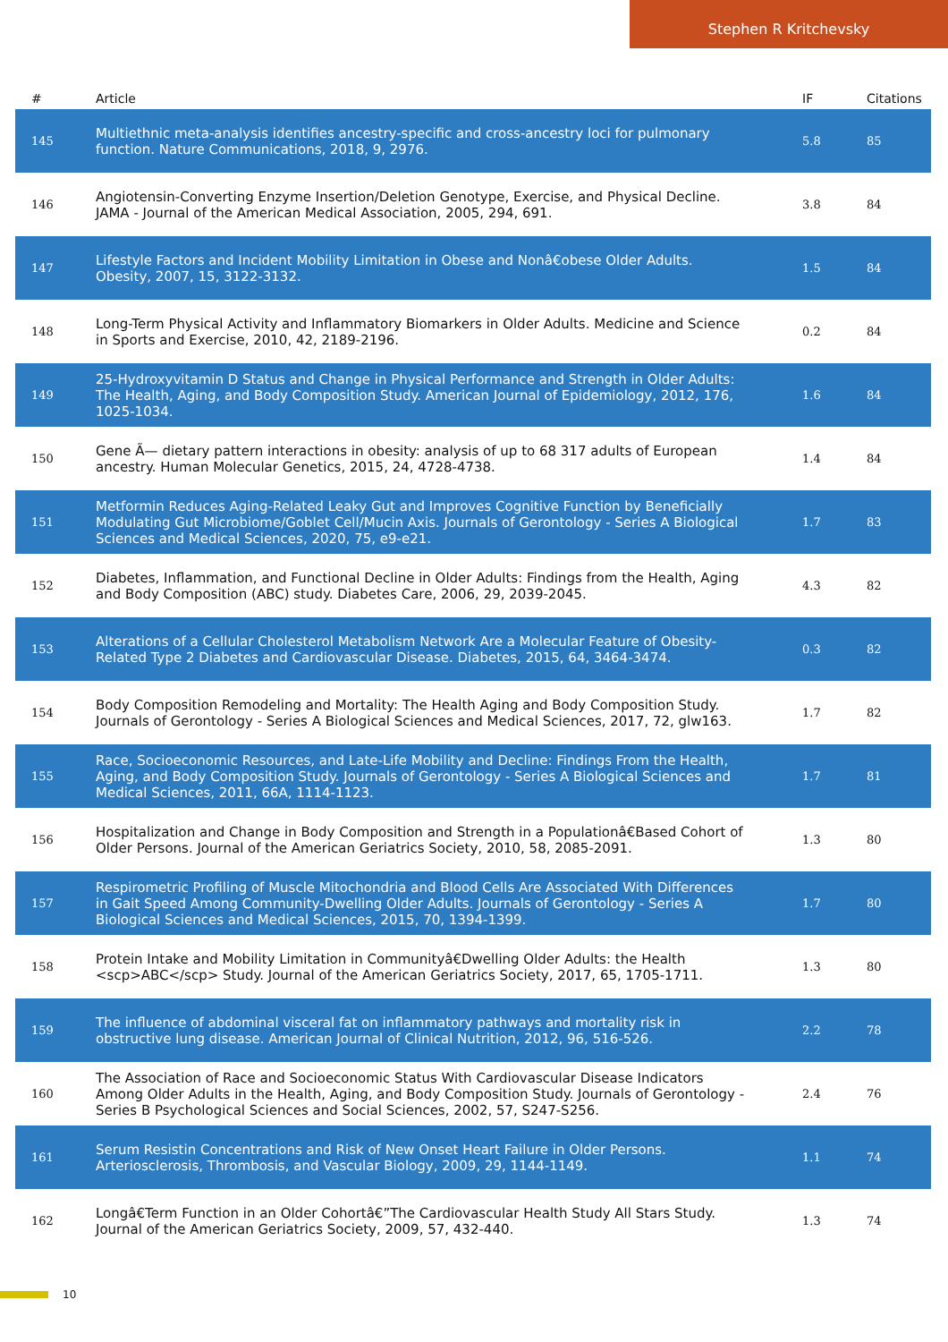Stephen R Kritchevsky
| # | Article | IF | Citations |
| --- | --- | --- | --- |
| 145 | Multiethnic meta-analysis identifies ancestry-specific and cross-ancestry loci for pulmonary function. Nature Communications, 2018, 9, 2976. | 5.8 | 85 |
| 146 | Angiotensin-Converting Enzyme Insertion/Deletion Genotype, Exercise, and Physical Decline. JAMA - Journal of the American Medical Association, 2005, 294, 691. | 3.8 | 84 |
| 147 | Lifestyle Factors and Incident Mobility Limitation in Obese and Nonâ€obese Older Adults. Obesity, 2007, 15, 3122-3132. | 1.5 | 84 |
| 148 | Long-Term Physical Activity and Inflammatory Biomarkers in Older Adults. Medicine and Science in Sports and Exercise, 2010, 42, 2189-2196. | 0.2 | 84 |
| 149 | 25-Hydroxyvitamin D Status and Change in Physical Performance and Strength in Older Adults: The Health, Aging, and Body Composition Study. American Journal of Epidemiology, 2012, 176, 1025-1034. | 1.6 | 84 |
| 150 | Gene Ã— dietary pattern interactions in obesity: analysis of up to 68 317 adults of European ancestry. Human Molecular Genetics, 2015, 24, 4728-4738. | 1.4 | 84 |
| 151 | Metformin Reduces Aging-Related Leaky Gut and Improves Cognitive Function by Beneficially Modulating Gut Microbiome/Goblet Cell/Mucin Axis. Journals of Gerontology - Series A Biological Sciences and Medical Sciences, 2020, 75, e9-e21. | 1.7 | 83 |
| 152 | Diabetes, Inflammation, and Functional Decline in Older Adults: Findings from the Health, Aging and Body Composition (ABC) study. Diabetes Care, 2006, 29, 2039-2045. | 4.3 | 82 |
| 153 | Alterations of a Cellular Cholesterol Metabolism Network Are a Molecular Feature of Obesity-Related Type 2 Diabetes and Cardiovascular Disease. Diabetes, 2015, 64, 3464-3474. | 0.3 | 82 |
| 154 | Body Composition Remodeling and Mortality: The Health Aging and Body Composition Study. Journals of Gerontology - Series A Biological Sciences and Medical Sciences, 2017, 72, glw163. | 1.7 | 82 |
| 155 | Race, Socioeconomic Resources, and Late-Life Mobility and Decline: Findings From the Health, Aging, and Body Composition Study. Journals of Gerontology - Series A Biological Sciences and Medical Sciences, 2011, 66A, 1114-1123. | 1.7 | 81 |
| 156 | Hospitalization and Change in Body Composition and Strength in a Populationâ€Based Cohort of Older Persons. Journal of the American Geriatrics Society, 2010, 58, 2085-2091. | 1.3 | 80 |
| 157 | Respirometric Profiling of Muscle Mitochondria and Blood Cells Are Associated With Differences in Gait Speed Among Community-Dwelling Older Adults. Journals of Gerontology - Series A Biological Sciences and Medical Sciences, 2015, 70, 1394-1399. | 1.7 | 80 |
| 158 | Protein Intake and Mobility Limitation in Communityâ€Dwelling Older Adults: the Health <scp>ABC</scp> Study. Journal of the American Geriatrics Society, 2017, 65, 1705-1711. | 1.3 | 80 |
| 159 | The influence of abdominal visceral fat on inflammatory pathways and mortality risk in obstructive lung disease. American Journal of Clinical Nutrition, 2012, 96, 516-526. | 2.2 | 78 |
| 160 | The Association of Race and Socioeconomic Status With Cardiovascular Disease Indicators Among Older Adults in the Health, Aging, and Body Composition Study. Journals of Gerontology - Series B Psychological Sciences and Social Sciences, 2002, 57, S247-S256. | 2.4 | 76 |
| 161 | Serum Resistin Concentrations and Risk of New Onset Heart Failure in Older Persons. Arteriosclerosis, Thrombosis, and Vascular Biology, 2009, 29, 1144-1149. | 1.1 | 74 |
| 162 | Longâ€Term Function in an Older Cohortâ€”The Cardiovascular Health Study All Stars Study. Journal of the American Geriatrics Society, 2009, 57, 432-440. | 1.3 | 74 |
10